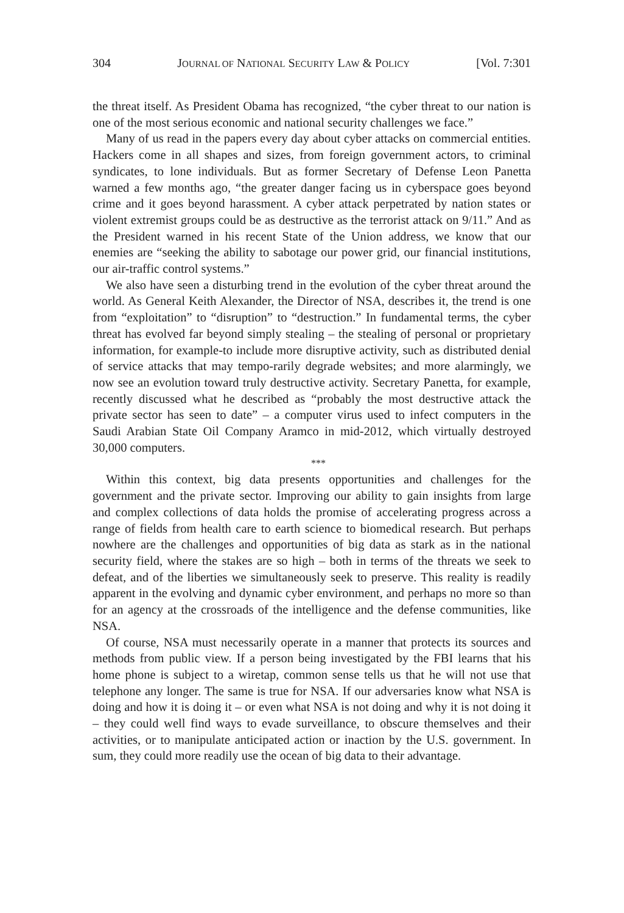304 JOURNAL OF NATIONAL SECURITY LAW & POLICY [Vol. 7:301
the threat itself. As President Obama has recognized, “the cyber threat to our nation is one of the most serious economic and national security challenges we face.”
Many of us read in the papers every day about cyber attacks on commercial entities. Hackers come in all shapes and sizes, from foreign government actors, to criminal syndicates, to lone individuals. But as former Secretary of Defense Leon Panetta warned a few months ago, “the greater danger facing us in cyberspace goes beyond crime and it goes beyond harassment. A cyber attack perpetrated by nation states or violent extremist groups could be as destructive as the terrorist attack on 9/11.” And as the President warned in his recent State of the Union address, we know that our enemies are “seeking the ability to sabotage our power grid, our financial institutions, our air-traffic control systems.”
We also have seen a disturbing trend in the evolution of the cyber threat around the world. As General Keith Alexander, the Director of NSA, describes it, the trend is one from “exploitation” to “disruption” to “destruction.” In fundamental terms, the cyber threat has evolved far beyond simply stealing – the stealing of personal or proprietary information, for example-to include more disruptive activity, such as distributed denial of service attacks that may tempo-rarily degrade websites; and more alarmingly, we now see an evolution toward truly destructive activity. Secretary Panetta, for example, recently discussed what he described as “probably the most destructive attack the private sector has seen to date” – a computer virus used to infect computers in the Saudi Arabian State Oil Company Aramco in mid-2012, which virtually destroyed 30,000 computers.
***
Within this context, big data presents opportunities and challenges for the government and the private sector. Improving our ability to gain insights from large and complex collections of data holds the promise of accelerating progress across a range of fields from health care to earth science to biomedical research. But perhaps nowhere are the challenges and opportunities of big data as stark as in the national security field, where the stakes are so high – both in terms of the threats we seek to defeat, and of the liberties we simultaneously seek to preserve. This reality is readily apparent in the evolving and dynamic cyber environment, and perhaps no more so than for an agency at the crossroads of the intelligence and the defense communities, like NSA.
Of course, NSA must necessarily operate in a manner that protects its sources and methods from public view. If a person being investigated by the FBI learns that his home phone is subject to a wiretap, common sense tells us that he will not use that telephone any longer. The same is true for NSA. If our adversaries know what NSA is doing and how it is doing it – or even what NSA is not doing and why it is not doing it – they could well find ways to evade surveillance, to obscure themselves and their activities, or to manipulate anticipated action or inaction by the U.S. government. In sum, they could more readily use the ocean of big data to their advantage.